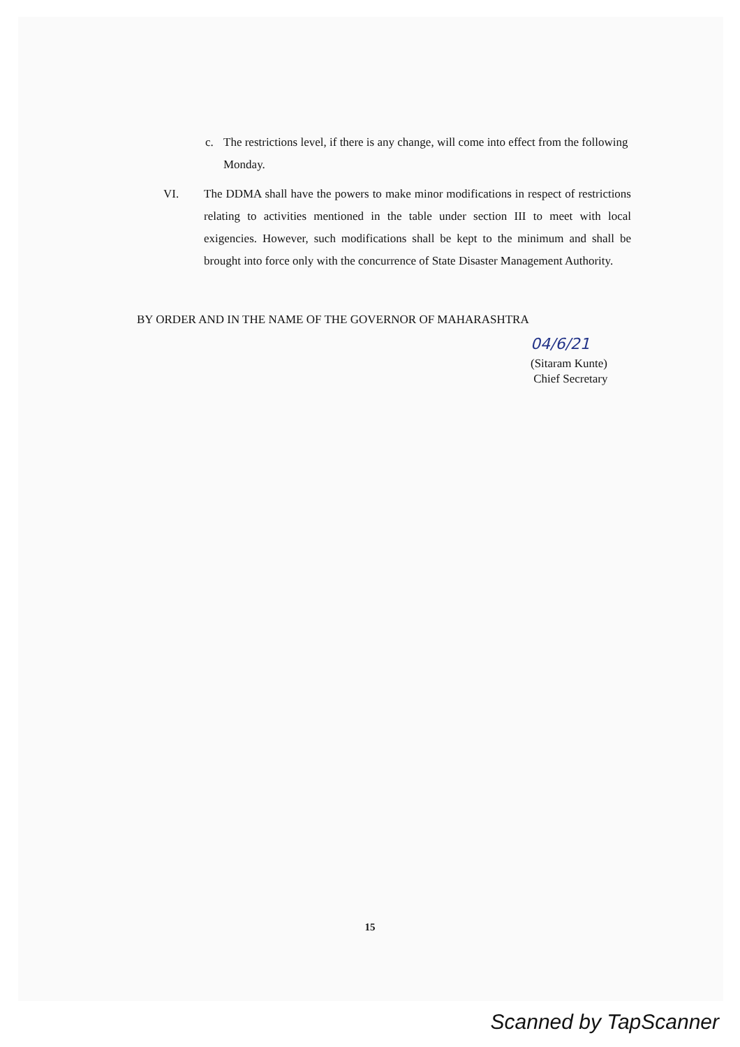c. The restrictions level, if there is any change, will come into effect from the following Monday.
VI. The DDMA shall have the powers to make minor modifications in respect of restrictions relating to activities mentioned in the table under section III to meet with local exigencies. However, such modifications shall be kept to the minimum and shall be brought into force only with the concurrence of State Disaster Management Authority.
BY ORDER AND IN THE NAME OF THE GOVERNOR OF MAHARASHTRA
04/6/21
(Sitaram Kunte)
Chief Secretary
15
Scanned by TapScanner